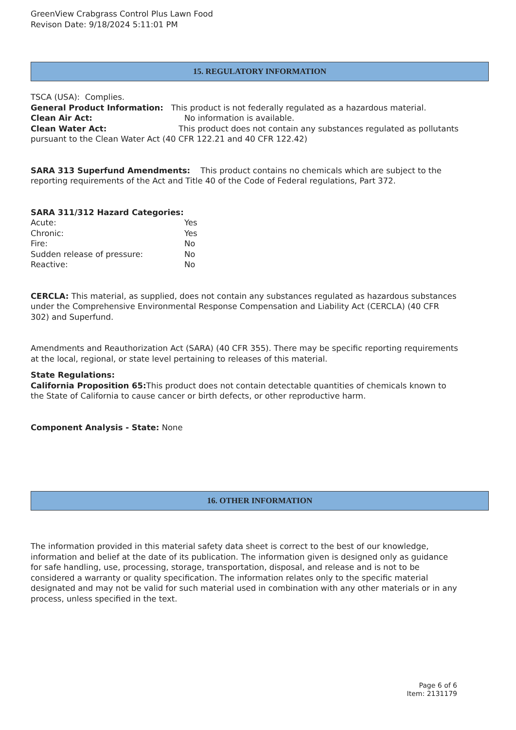GreenView Crabgrass Control Plus Lawn Food
Revison Date: 9/18/2024 5:11:01 PM
15. REGULATORY INFORMATION
TSCA (USA): Complies.
General Product Information: This product is not federally regulated as a hazardous material.
Clean Air Act: No information is available.
Clean Water Act: This product does not contain any substances regulated as pollutants pursuant to the Clean Water Act (40 CFR 122.21 and 40 CFR 122.42)
SARA 313 Superfund Amendments: This product contains no chemicals which are subject to the reporting requirements of the Act and Title 40 of the Code of Federal regulations, Part 372.
SARA 311/312 Hazard Categories:
Acute: Yes
Chronic: Yes
Fire: No
Sudden release of pressure: No
Reactive: No
CERCLA: This material, as supplied, does not contain any substances regulated as hazardous substances under the Comprehensive Environmental Response Compensation and Liability Act (CERCLA) (40 CFR 302) and Superfund.
Amendments and Reauthorization Act (SARA) (40 CFR 355). There may be specific reporting requirements at the local, regional, or state level pertaining to releases of this material.
State Regulations:
California Proposition 65: This product does not contain detectable quantities of chemicals known to the State of California to cause cancer or birth defects, or other reproductive harm.
Component Analysis - State: None
16. OTHER INFORMATION
The information provided in this material safety data sheet is correct to the best of our knowledge, information and belief at the date of its publication. The information given is designed only as guidance for safe handling, use, processing, storage, transportation, disposal, and release and is not to be considered a warranty or quality specification. The information relates only to the specific material designated and may not be valid for such material used in combination with any other materials or in any process, unless specified in the text.
Page 6 of 6
Item: 2131179